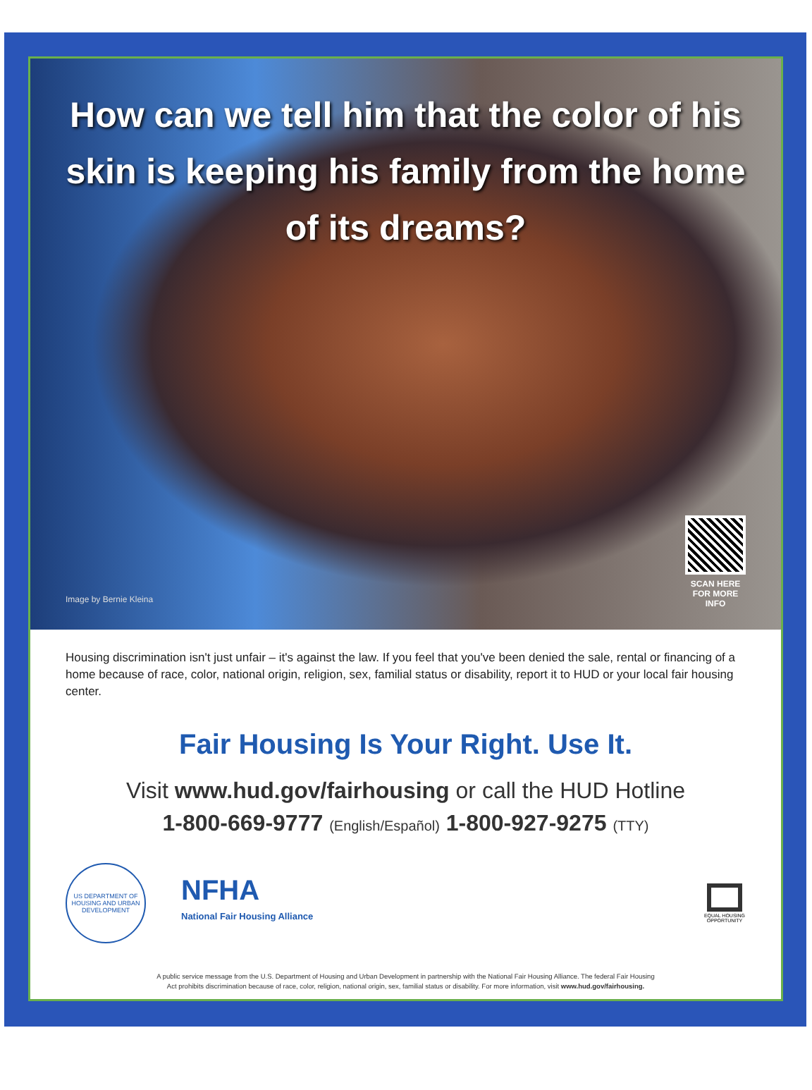How can we tell him that the color of his skin is keeping his family from the home of its dreams?
Image by Bernie Kleina
SCAN HERE FOR MORE INFO
Housing discrimination isn't just unfair – it's against the law. If you feel that you've been denied the sale, rental or financing of a home because of race, color, national origin, religion, sex, familial status or disability, report it to HUD or your local fair housing center.
Fair Housing Is Your Right. Use It.
Visit www.hud.gov/fairhousing or call the HUD Hotline
1-800-669-9777 (English/Español) 1-800-927-9275 (TTY)
US DEPARTMENT OF HOUSING AND URBAN DEVELOPMENT
NFHA
National Fair Housing Alliance
EQUAL HOUSING OPPORTUNITY
A public service message from the U.S. Department of Housing and Urban Development in partnership with the National Fair Housing Alliance. The federal Fair Housing
Act prohibits discrimination because of race, color, religion, national origin, sex, familial status or disability. For more information, visit www.hud.gov/fairhousing.